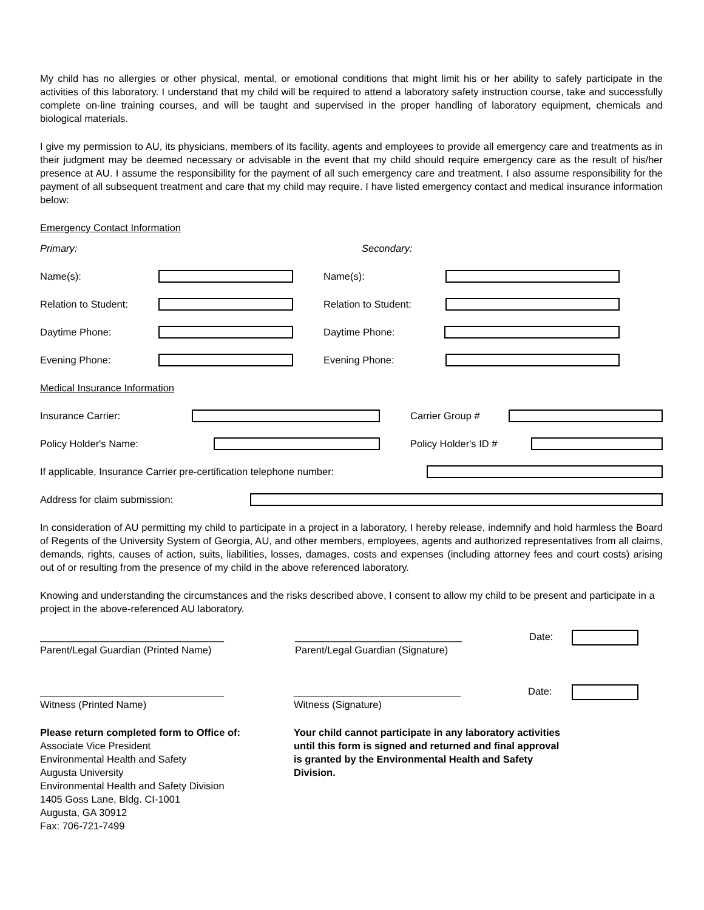My child has no allergies or other physical, mental, or emotional conditions that might limit his or her ability to safely participate in the activities of this laboratory. I understand that my child will be required to attend a laboratory safety instruction course, take and successfully complete on-line training courses, and will be taught and supervised in the proper handling of laboratory equipment, chemicals and biological materials.
I give my permission to AU, its physicians, members of its facility, agents and employees to provide all emergency care and treatments as in their judgment may be deemed necessary or advisable in the event that my child should require emergency care as the result of his/her presence at AU. I assume the responsibility for the payment of all such emergency care and treatment. I also assume responsibility for the payment of all subsequent treatment and care that my child may require. I have listed emergency contact and medical insurance information below:
Emergency Contact Information
Primary: Secondary:
Name(s): Name(s):
Relation to Student: Relation to Student:
Daytime Phone: Daytime Phone:
Evening Phone: Evening Phone:
Medical Insurance Information
Insurance Carrier: Carrier Group #
Policy Holder's Name: Policy Holder's ID #
If applicable, Insurance Carrier pre-certification telephone number:
Address for claim submission:
In consideration of AU permitting my child to participate in a project in a laboratory, I hereby release, indemnify and hold harmless the Board of Regents of the University System of Georgia, AU, and other members, employees, agents and authorized representatives from all claims, demands, rights, causes of action, suits, liabilities, losses, damages, costs and expenses (including attorney fees and court costs) arising out of or resulting from the presence of my child in the above referenced laboratory.
Knowing and understanding the circumstances and the risks described above, I consent to allow my child to be present and participate in a project in the above-referenced AU laboratory.
_________________________________
Parent/Legal Guardian (Printed Name)
______________________________
Parent/Legal Guardian (Signature)
Date:
_________________________________
Witness (Printed Name)
______________________________
Witness (Signature)
Date:
Please return completed form to Office of:
Associate Vice President
Environmental Health and Safety
Augusta University
Environmental Health and Safety Division
1405 Goss Lane, Bldg. CI-1001
Augusta, GA 30912
Fax: 706-721-7499
Your child cannot participate in any laboratory activities
until this form is signed and returned and final approval
is granted by the Environmental Health and Safety
Division.